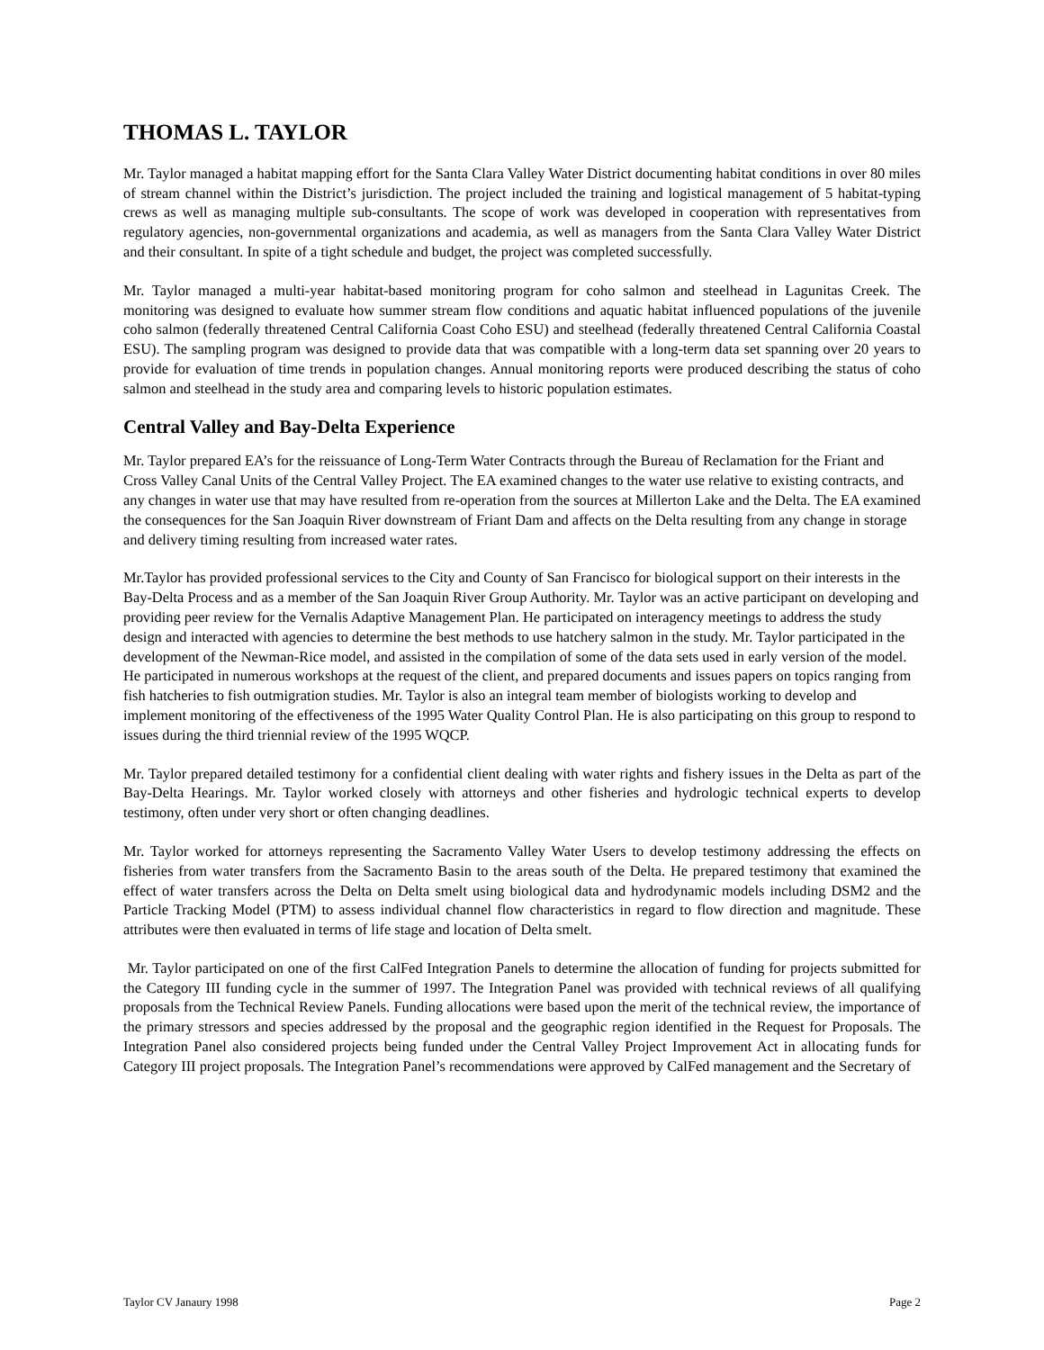THOMAS L. TAYLOR
Mr. Taylor managed a habitat mapping effort for the Santa Clara Valley Water District documenting habitat conditions in over 80 miles of stream channel within the District’s jurisdiction. The project included the training and logistical management of 5 habitat-typing crews as well as managing multiple sub-consultants. The scope of work was developed in cooperation with representatives from regulatory agencies, non-governmental organizations and academia, as well as managers from the Santa Clara Valley Water District and their consultant. In spite of a tight schedule and budget, the project was completed successfully.
Mr. Taylor managed a multi-year habitat-based monitoring program for coho salmon and steelhead in Lagunitas Creek. The monitoring was designed to evaluate how summer stream flow conditions and aquatic habitat influenced populations of the juvenile coho salmon (federally threatened Central California Coast Coho ESU) and steelhead (federally threatened Central California Coastal ESU). The sampling program was designed to provide data that was compatible with a long-term data set spanning over 20 years to provide for evaluation of time trends in population changes. Annual monitoring reports were produced describing the status of coho salmon and steelhead in the study area and comparing levels to historic population estimates.
Central Valley and Bay-Delta Experience
Mr. Taylor prepared EA’s for the reissuance of Long-Term Water Contracts through the Bureau of Reclamation for the Friant and Cross Valley Canal Units of the Central Valley Project. The EA examined changes to the water use relative to existing contracts, and any changes in water use that may have resulted from re-operation from the sources at Millerton Lake and the Delta. The EA examined the consequences for the San Joaquin River downstream of Friant Dam and affects on the Delta resulting from any change in storage and delivery timing resulting from increased water rates.
Mr.Taylor has provided professional services to the City and County of San Francisco for biological support on their interests in the Bay-Delta Process and as a member of the San Joaquin River Group Authority. Mr. Taylor was an active participant on developing and providing peer review for the Vernalis Adaptive Management Plan. He participated on interagency meetings to address the study design and interacted with agencies to determine the best methods to use hatchery salmon in the study. Mr. Taylor participated in the development of the Newman-Rice model, and assisted in the compilation of some of the data sets used in early version of the model. He participated in numerous workshops at the request of the client, and prepared documents and issues papers on topics ranging from fish hatcheries to fish outmigration studies. Mr. Taylor is also an integral team member of biologists working to develop and implement monitoring of the effectiveness of the 1995 Water Quality Control Plan. He is also participating on this group to respond to issues during the third triennial review of the 1995 WQCP.
Mr. Taylor prepared detailed testimony for a confidential client dealing with water rights and fishery issues in the Delta as part of the Bay-Delta Hearings. Mr. Taylor worked closely with attorneys and other fisheries and hydrologic technical experts to develop testimony, often under very short or often changing deadlines.
Mr. Taylor worked for attorneys representing the Sacramento Valley Water Users to develop testimony addressing the effects on fisheries from water transfers from the Sacramento Basin to the areas south of the Delta. He prepared testimony that examined the effect of water transfers across the Delta on Delta smelt using biological data and hydrodynamic models including DSM2 and the Particle Tracking Model (PTM) to assess individual channel flow characteristics in regard to flow direction and magnitude. These attributes were then evaluated in terms of life stage and location of Delta smelt.
Mr. Taylor participated on one of the first CalFed Integration Panels to determine the allocation of funding for projects submitted for the Category III funding cycle in the summer of 1997. The Integration Panel was provided with technical reviews of all qualifying proposals from the Technical Review Panels. Funding allocations were based upon the merit of the technical review, the importance of the primary stressors and species addressed by the proposal and the geographic region identified in the Request for Proposals. The Integration Panel also considered projects being funded under the Central Valley Project Improvement Act in allocating funds for Category III project proposals. The Integration Panel’s recommendations were approved by CalFed management and the Secretary of
Taylor CV Janaury 1998 Page 2